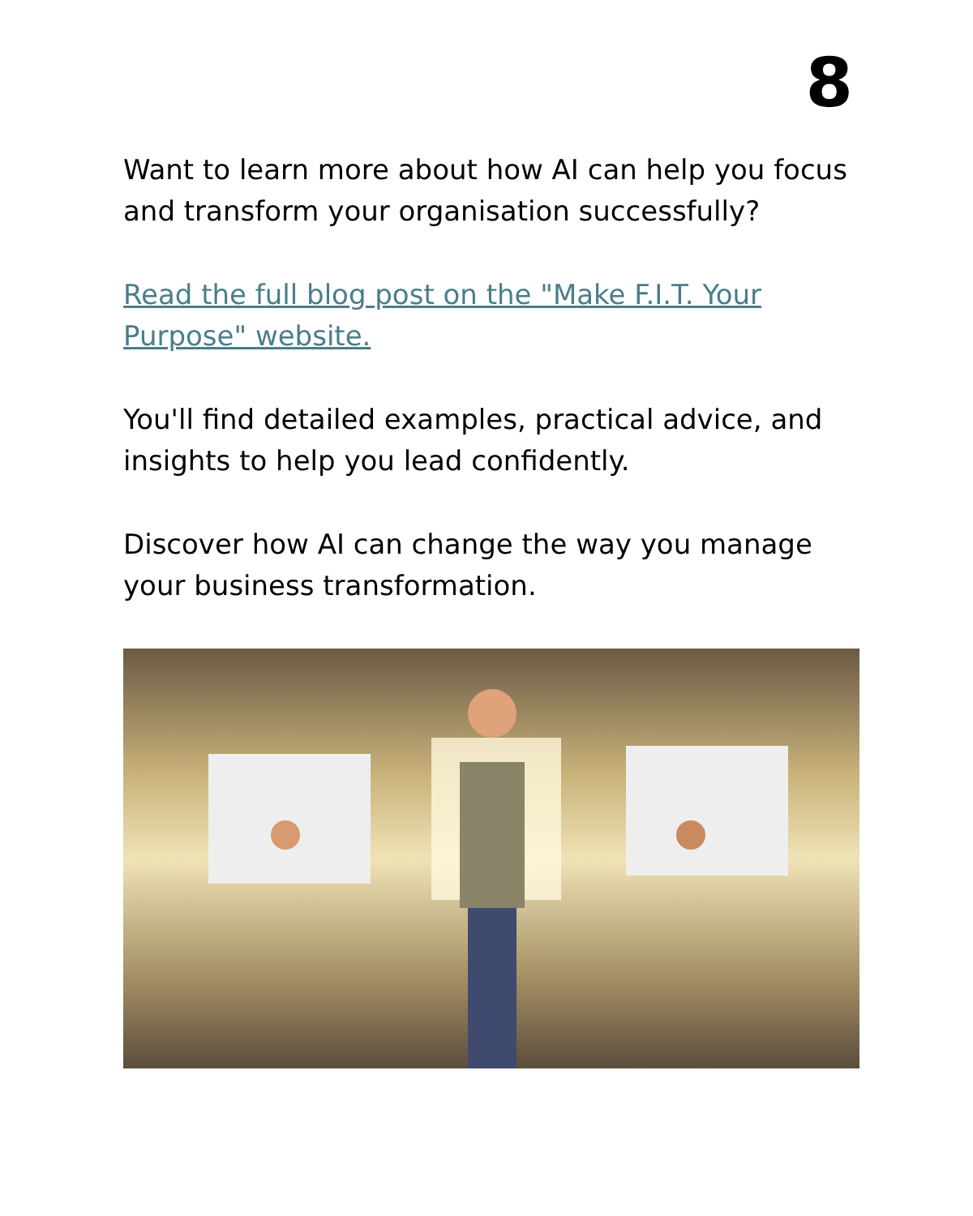8
Want to learn more about how AI can help you focus and transform your organisation successfully?
Read the full blog post on the "Make F.I.T. Your Purpose" website.
You'll find detailed examples, practical advice, and insights to help you lead confidently.
Discover how AI can change the way you manage your business transformation.